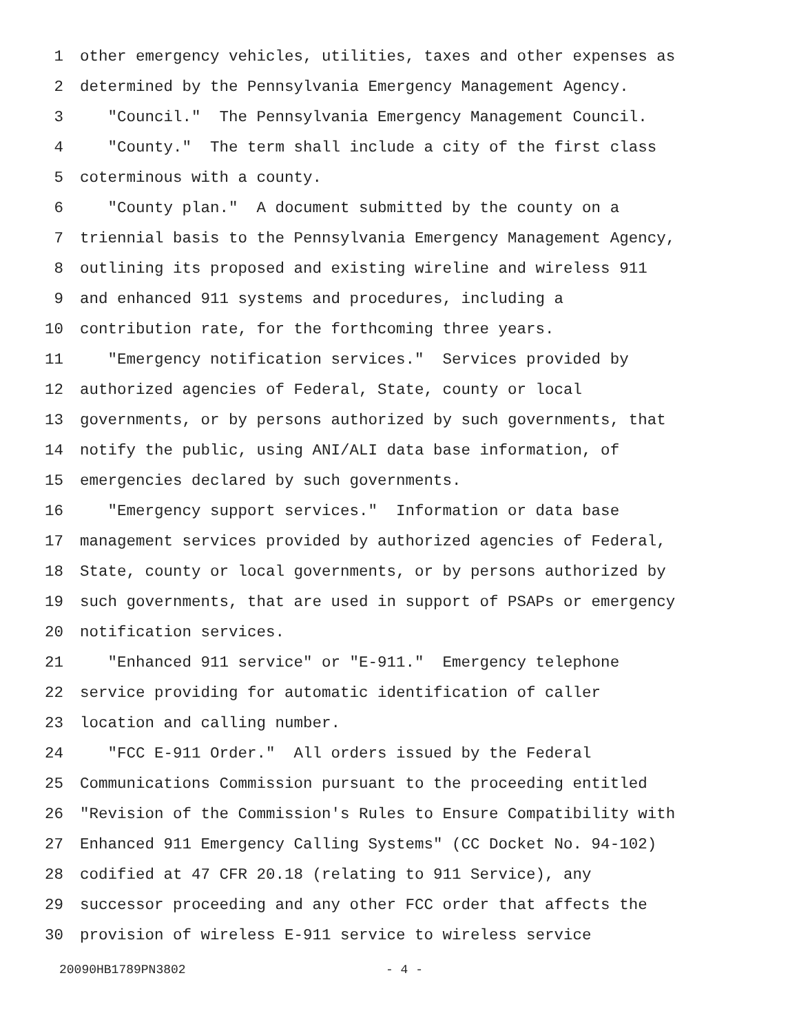1 other emergency vehicles, utilities, taxes and other expenses as
2 determined by the Pennsylvania Emergency Management Agency.
3 "Council." The Pennsylvania Emergency Management Council.
4 "County." The term shall include a city of the first class
5 coterminous with a county.
6 "County plan." A document submitted by the county on a
7 triennial basis to the Pennsylvania Emergency Management Agency,
8 outlining its proposed and existing wireline and wireless 911
9 and enhanced 911 systems and procedures, including a
10 contribution rate, for the forthcoming three years.
11 "Emergency notification services." Services provided by
12 authorized agencies of Federal, State, county or local
13 governments, or by persons authorized by such governments, that
14 notify the public, using ANI/ALI data base information, of
15 emergencies declared by such governments.
16 "Emergency support services." Information or data base
17 management services provided by authorized agencies of Federal,
18 State, county or local governments, or by persons authorized by
19 such governments, that are used in support of PSAPs or emergency
20 notification services.
21 "Enhanced 911 service" or "E-911." Emergency telephone
22 service providing for automatic identification of caller
23 location and calling number.
24 "FCC E-911 Order." All orders issued by the Federal
25 Communications Commission pursuant to the proceeding entitled
26 "Revision of the Commission's Rules to Ensure Compatibility with
27 Enhanced 911 Emergency Calling Systems" (CC Docket No. 94-102)
28 codified at 47 CFR 20.18 (relating to 911 Service), any
29 successor proceeding and any other FCC order that affects the
30 provision of wireless E-911 service to wireless service
20090HB1789PN3802 - 4 -